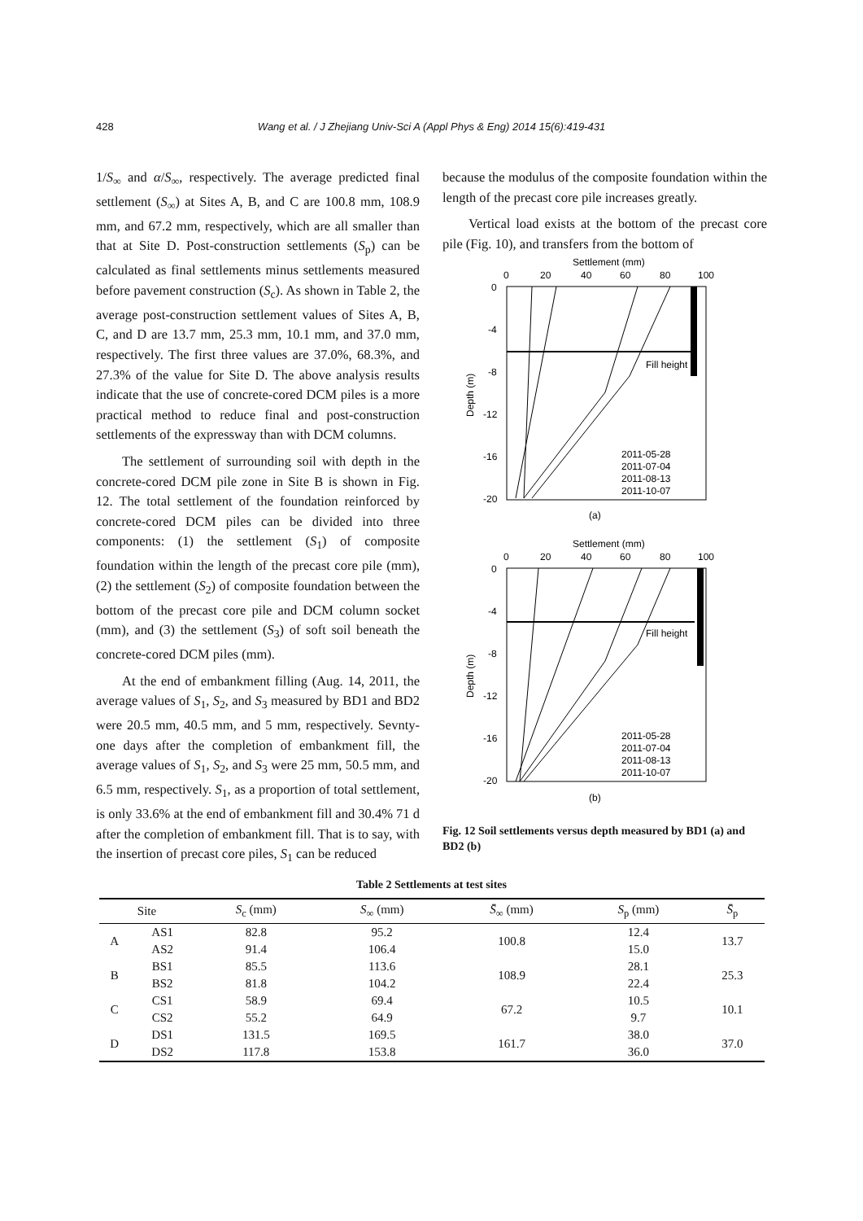428
Wang et al. / J Zhejiang Univ-Sci A (Appl Phys & Eng) 2014 15(6):419-431
1/S<sub>∞</sub> and α/S<sub>∞</sub>, respectively. The average predicted final settlement (S<sub>∞</sub>) at Sites A, B, and C are 100.8 mm, 108.9 mm, and 67.2 mm, respectively, which are all smaller than that at Site D. Post-construction settlements (S<sub>p</sub>) can be calculated as final settlements minus settlements measured before pavement construction (S<sub>c</sub>). As shown in Table 2, the average post-construction settlement values of Sites A, B, C, and D are 13.7 mm, 25.3 mm, 10.1 mm, and 37.0 mm, respectively. The first three values are 37.0%, 68.3%, and 27.3% of the value for Site D. The above analysis results indicate that the use of concrete-cored DCM piles is a more practical method to reduce final and post-construction settlements of the expressway than with DCM columns.
The settlement of surrounding soil with depth in the concrete-cored DCM pile zone in Site B is shown in Fig. 12. The total settlement of the foundation reinforced by concrete-cored DCM piles can be divided into three components: (1) the settlement (S<sub>1</sub>) of composite foundation within the length of the precast core pile (mm), (2) the settlement (S<sub>2</sub>) of composite foundation between the bottom of the precast core pile and DCM column socket (mm), and (3) the settlement (S<sub>3</sub>) of soft soil beneath the concrete-cored DCM piles (mm).
At the end of embankment filling (Aug. 14, 2011, the average values of S<sub>1</sub>, S<sub>2</sub>, and S<sub>3</sub> measured by BD1 and BD2 were 20.5 mm, 40.5 mm, and 5 mm, respectively. Sevnty-one days after the completion of embankment fill, the average values of S<sub>1</sub>, S<sub>2</sub>, and S<sub>3</sub> were 25 mm, 50.5 mm, and 6.5 mm, respectively. S<sub>1</sub>, as a proportion of total settlement, is only 33.6% at the end of embankment fill and 30.4% 71 d after the completion of embankment fill. That is to say, with the insertion of precast core piles, S<sub>1</sub> can be reduced
because the modulus of the composite foundation within the length of the precast core pile increases greatly.
Vertical load exists at the bottom of the precast core pile (Fig. 10), and transfers from the bottom of
Settlement (mm)
0
20
40
60
80
100
0
-4
-8
-12
-16
-20
Depth (m)
Fill height
2011-05-28
2011-07-04
2011-08-13
2011-10-07
(a)
Settlement (mm)
0
20
40
60
80
100
0
-4
-8
-12
-16
-20
Depth (m)
Fill height
2011-05-28
2011-07-04
2011-08-13
2011-10-07
(b)
Fig. 12 Soil settlements versus depth measured by BD1 (a) and BD2 (b)
Table 2 Settlements at test sites
| Site | | S<sub>c</sub> (mm) | S<sub>∞</sub> (mm) | S̄<sub>∞</sub> (mm) | S<sub>p</sub> (mm) | S̄<sub>p</sub> |
| --- | --- | --- | --- | --- | --- | --- |
| A | AS1 | 82.8 | 95.2 | 100.8 | 12.4 | 13.7 |
| | AS2 | 91.4 | 106.4 | | 15.0 | |
| B | BS1 | 85.5 | 113.6 | 108.9 | 28.1 | 25.3 |
| | BS2 | 81.8 | 104.2 | | 22.4 | |
| C | CS1 | 58.9 | 69.4 | 67.2 | 10.5 | 10.1 |
| | CS2 | 55.2 | 64.9 | | 9.7 | |
| D | DS1 | 131.5 | 169.5 | 161.7 | 38.0 | 37.0 |
| | DS2 | 117.8 | 153.8 | | 36.0 | |